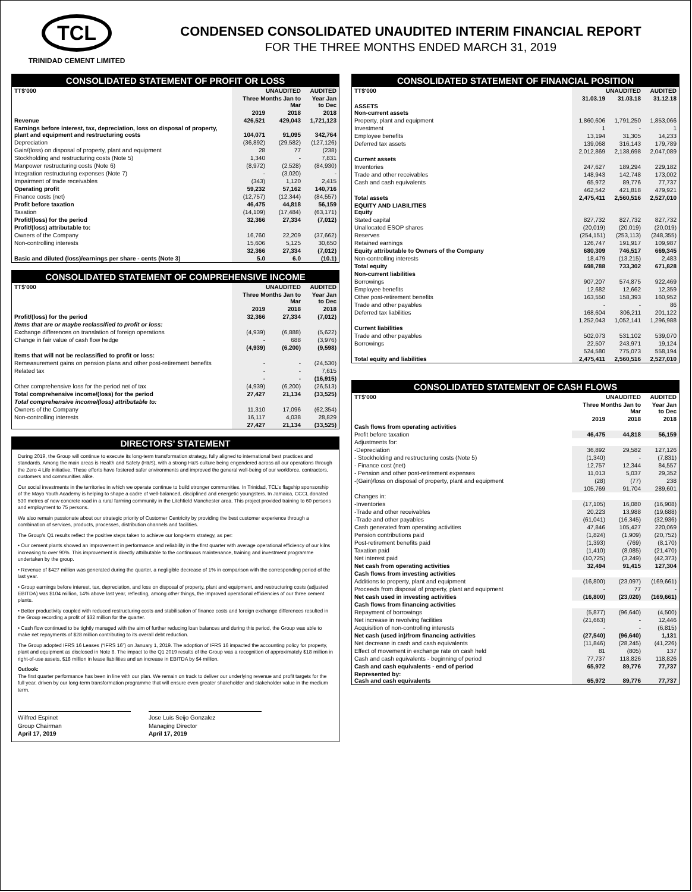TCL
TRINIDAD CEMENT LIMITED
CONDENSED CONSOLIDATED UNAUDITED INTERIM FINANCIAL REPORT
FOR THE THREE MONTHS ENDED MARCH 31, 2019
CONSOLIDATED STATEMENT OF PROFIT OR LOSS
| TT$'000 | UNAUDITED | | AUDITED |
| | Three Months Jan to Mar | | Year Jan to Dec |
| | 2019 | 2018 | 2018 |
| Revenue | 426,521 | 429,043 | 1,721,123 |
| Earnings before interest, tax, depreciation, loss on disposal of property, plant and equipment and restructuring costs | 104,071 | 91,095 | 342,764 |
| Depreciation | (36,892) | (29,582) | (127,126) |
| Gain/(loss) on disposal of property, plant and equipment | 28 | 77 | (238) |
| Stockholding and restructuring costs (Note 5) | 1,340 | - | 7,831 |
| Manpower restructuring costs (Note 6) | (8,972) | (2,528) | (84,930) |
| Integration restructuring expenses (Note 7) | - | (3,020) | - |
| Impairment of trade receivables | (343) | 1,120 | 2,415 |
| Operating profit | 59,232 | 57,162 | 140,716 |
| Finance costs (net) | (12,757) | (12,344) | (84,557) |
| Profit before taxation | 46,475 | 44,818 | 56,159 |
| Taxation | (14,109) | (17,484) | (63,171) |
| Profit/(loss) for the period | 32,366 | 27,334 | (7,012) |
| Profit/(loss) attributable to: | | | |
| Owners of the Company | 16,760 | 22,209 | (37,662) |
| Non-controlling interests | 15,606 | 5,125 | 30,650 |
| | 32,366 | 27,334 | (7,012) |
| Basic and diluted (loss)/earnings per share - cents (Note 3) | 5.0 | 6.0 | (10.1) |
CONSOLIDATED STATEMENT OF COMPREHENSIVE INCOME
| TT$'000 | UNAUDITED | | AUDITED |
| | Three Months Jan to Mar | | Year Jan to Dec |
| | 2019 | 2018 | 2018 |
| Profit/(loss) for the period | 32,366 | 27,334 | (7,012) |
| Items that are or maybe reclassified to profit or loss: | | | |
| Exchange differences on translation of foreign operations | (4,939) | (6,888) | (5,622) |
| Change in fair value of cash flow hedge | - | 688 | (3,976) |
| | (4,939) | (6,200) | (9,598) |
| Items that will not be reclassified to profit or loss: | | | |
| Remeasurement gains on pension plans and other post-retirement benefits | - | - | (24,530) |
| Related tax | - | - | 7,615 |
| | - | - | (16,915) |
| Other comprehensive loss for the period net of tax | (4,939) | (6,200) | (26,513) |
| Total comprehensive income/(loss) for the period | 27,427 | 21,134 | (33,525) |
| Total comprehensive income/(loss) attributable to: | | | |
| Owners of the Company | 11,310 | 17,096 | (62,354) |
| Non-controlling interests | 16,117 | 4,038 | 28,829 |
| | 27,427 | 21,134 | (33,525) |
DIRECTORS’ STATEMENT
During 2019, the Group will continue to execute its long-term transformation strategy, fully aligned to international best practices and standards. Among the main areas is Health and Safety (H&S), with a strong H&S culture being engendered across all our operations through the Zero 4 Life initiative. These efforts have fostered safer environments and improved the general well-being of our workforce, contractors, customers and communities alike.
Our social investments in the territories in which we operate continue to build stronger communities. In Trinidad, TCL’s flagship sponsorship of the Mayo Youth Academy is helping to shape a cadre of well-balanced, disciplined and energetic youngsters. In Jamaica, CCCL donated 530 metres of new concrete road in a rural farming community in the Litchfield Manchester area. This project provided training to 60 persons and employment to 75 persons.
We also remain passionate about our strategic priority of Customer Centricity by providing the best customer experience through a combination of services, products, processes, distribution channels and facilities.
The Group’s Q1 results reflect the positive steps taken to achieve our long-term strategy, as per:
• Our cement plants showed an improvement in performance and reliability in the first quarter with average operational efficiency of our kilns increasing to over 90%. This improvement is directly attributable to the continuous maintenance, training and investment programme undertaken by the group.
• Revenue of $427 million was generated during the quarter, a negligible decrease of 1% in comparison with the corresponding period of the last year.
• Group earnings before interest, tax, depreciation, and loss on disposal of property, plant and equipment, and restructuring costs (adjusted EBITDA) was $104 million, 14% above last year, reflecting, among other things, the improved operational efficiencies of our three cement plants.
• Better productivity coupled with reduced restructuring costs and stabilisation of finance costs and foreign exchange differences resulted in the Group recording a profit of $32 million for the quarter.
• Cash flow continued to be tightly managed with the aim of further reducing loan balances and during this period, the Group was able to make net repayments of $28 million contributing to its overall debt reduction.
The Group adopted IFRS 16 Leases (“IFRS 16”) on January 1, 2019. The adoption of IFRS 16 impacted the accounting policy for property, plant and equipment as disclosed in Note 8. The impact to the Q1 2019 results of the Group was a recognition of approximately $18 million in right-of-use assets, $18 million in lease liabilities and an increase in EBITDA by $4 million.
Outlook:
The first quarter performance has been in line with our plan. We remain on track to deliver our underlying revenue and profit targets for the full year, driven by our long-term transformation programme that will ensure even greater shareholder and stakeholder value in the medium term.
Wilfred Espinet
Group Chairman
April 17, 2019
Jose Luis Seijo Gonzalez
Managing Director
April 17, 2019
CONSOLIDATED STATEMENT OF FINANCIAL POSITION
| TT$'000 | UNAUDITED | | AUDITED |
| | 31.03.19 | 31.03.18 | 31.12.18 |
| ASSETS Non-current assets | | | |
| Property, plant and equipment | 1,860,606 | 1,791,250 | 1,853,066 |
| Investment | 1 | - | 1 |
| Employee benefits | 13,194 | 31,305 | 14,233 |
| Deferred tax assets | 139,068 | 316,143 | 179,789 |
| | 2,012,869 | 2,138,698 | 2,047,089 |
| Current assets | | | |
| Inventories | 247,627 | 189,294 | 229,182 |
| Trade and other receivables | 148,943 | 142,748 | 173,002 |
| Cash and cash equivalents | 65,972 | 89,776 | 77,737 |
| | 462,542 | 421,818 | 479,921 |
| Total assets | 2,475,411 | 2,560,516 | 2,527,010 |
| EQUITY AND LIABILITIES Equity | | | |
| Stated capital | 827,732 | 827,732 | 827,732 |
| Unallocated ESOP shares | (20,019) | (20,019) | (20,019) |
| Reserves | (254,151) | (253,113) | (248,355) |
| Retained earnings | 126,747 | 191,917 | 109,987 |
| Equity attributable to Owners of the Company | 680,309 | 746,517 | 669,345 |
| Non-controlling interests | 18,479 | (13,215) | 2,483 |
| Total equity | 698,788 | 733,302 | 671,828 |
| Non-current liabilities | | | |
| Borrowings | 907,207 | 574,875 | 922,469 |
| Employee benefits | 12,682 | 12,662 | 12,359 |
| Other post-retirement benefits | 163,550 | 158,393 | 160,952 |
| Trade and other payables | - | - | 86 |
| Deferred tax liabilities | 168,604 | 306,211 | 201,122 |
| | 1,252,043 | 1,052,141 | 1,296,988 |
| Current liabilities | | | |
| Trade and other payables | 502,073 | 531,102 | 539,070 |
| Borrowings | 22,507 | 243,971 | 19,124 |
| | 524,580 | 775,073 | 558,194 |
| Total equity and liabilities | 2,475,411 | 2,560,516 | 2,527,010 |
CONSOLIDATED STATEMENT OF CASH FLOWS
| TT$'000 | UNAUDITED | | AUDITED |
| | Three Months Jan to Mar | | Year Jan to Dec |
| | 2019 | 2018 | 2018 |
| Cash flows from operating activities | | | |
| Profit before taxation | 46,475 | 44,818 | 56,159 |
| Adjustments for: | | | |
| -Depreciation | 36,892 | 29,582 | 127,126 |
| - Stockholding and restructuring costs (Note 5) | (1,340) | - | (7,831) |
| - Finance cost (net) | 12,757 | 12,344 | 84,557 |
| - Pension and other post-retirement expenses | 11,013 | 5,037 | 29,352 |
| -(Gain)/loss on disposal of property, plant and equipment | (28) | (77) | 238 |
| | 105,769 | 91,704 | 289,601 |
| Changes in: | | | |
| -Inventories | (17,105) | 16,080 | (16,908) |
| -Trade and other receivables | 20,223 | 13,988 | (19,688) |
| -Trade and other payables | (61,041) | (16,345) | (32,936) |
| Cash generated from operating activities | 47,846 | 105,427 | 220,069 |
| Pension contributions paid | (1,824) | (1,909) | (20,752) |
| Post-retirement benefits paid | (1,393) | (769) | (8,170) |
| Taxation paid | (1,410) | (8,085) | (21,470) |
| Net interest paid | (10,725) | (3,249) | (42,373) |
| Net cash from operating activities | 32,494 | 91,415 | 127,304 |
| Cash flows from investing activities | | | |
| Additions to property, plant and equipment | (16,800) | (23,097) | (169,661) |
| Proceeds from disposal of property, plant and equipment | - | 77 | - |
| Net cash used in investing activities | (16,800) | (23,020) | (169,661) |
| Cash flows from financing activities | | | |
| Repayment of borrowings | (5,877) | (96,640) | (4,500) |
| Net increase in revolving facilities | (21,663) | - | 12,446 |
| Acquisition of non-controlling interests | - | - | (6,815) |
| Net cash (used in)/from financing activities | (27,540) | (96,640) | 1,131 |
| Net decrease in cash and cash equivalents | (11,846) | (28,245) | (41,226) |
| Effect of movement in exchange rate on cash held | 81 | (805) | 137 |
| Cash and cash equivalents - beginning of period | 77,737 | 118,826 | 118,826 |
| Cash and cash equivalents - end of period | 65,972 | 89,776 | 77,737 |
| Represented by: Cash and cash equivalents | 65,972 | 89,776 | 77,737 |